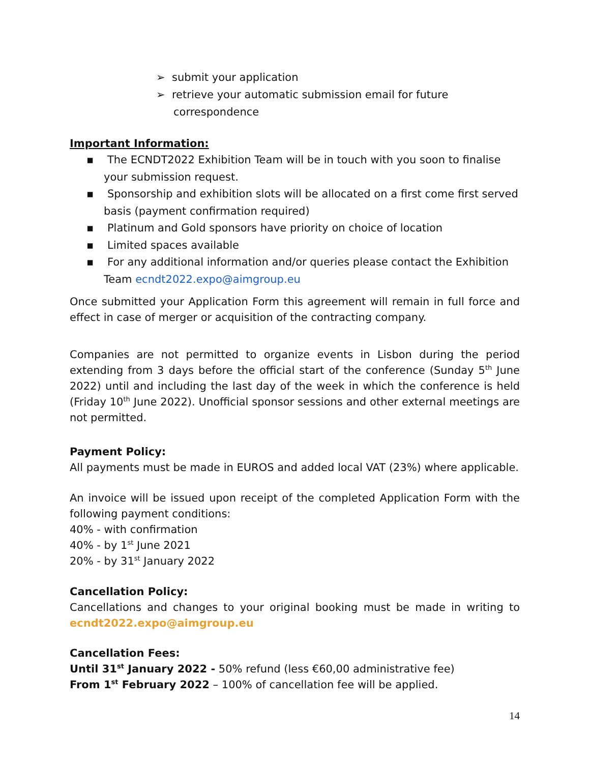➢ submit your application
➢ retrieve your automatic submission email for future correspondence
Important Information:
▪ The ECNDT2022 Exhibition Team will be in touch with you soon to finalise your submission request.
▪ Sponsorship and exhibition slots will be allocated on a first come first served basis (payment confirmation required)
▪ Platinum and Gold sponsors have priority on choice of location
▪ Limited spaces available
▪ For any additional information and/or queries please contact the Exhibition Team ecndt2022.expo@aimgroup.eu
Once submitted your Application Form this agreement will remain in full force and effect in case of merger or acquisition of the contracting company.
Companies are not permitted to organize events in Lisbon during the period extending from 3 days before the official start of the conference (Sunday 5<sup>th</sup> June 2022) until and including the last day of the week in which the conference is held (Friday 10<sup>th</sup> June 2022). Unofficial sponsor sessions and other external meetings are not permitted.
Payment Policy:
All payments must be made in EUROS and added local VAT (23%) where applicable.
An invoice will be issued upon receipt of the completed Application Form with the following payment conditions:
40% - with confirmation
40% - by 1<sup>st</sup> June 2021
20% - by 31<sup>st</sup> January 2022
Cancellation Policy:
Cancellations and changes to your original booking must be made in writing to ecndt2022.expo@aimgroup.eu
Cancellation Fees:
Until 31<sup>st</sup> January 2022 - 50% refund (less €60,00 administrative fee)
From 1<sup>st</sup> February 2022 – 100% of cancellation fee will be applied.
14